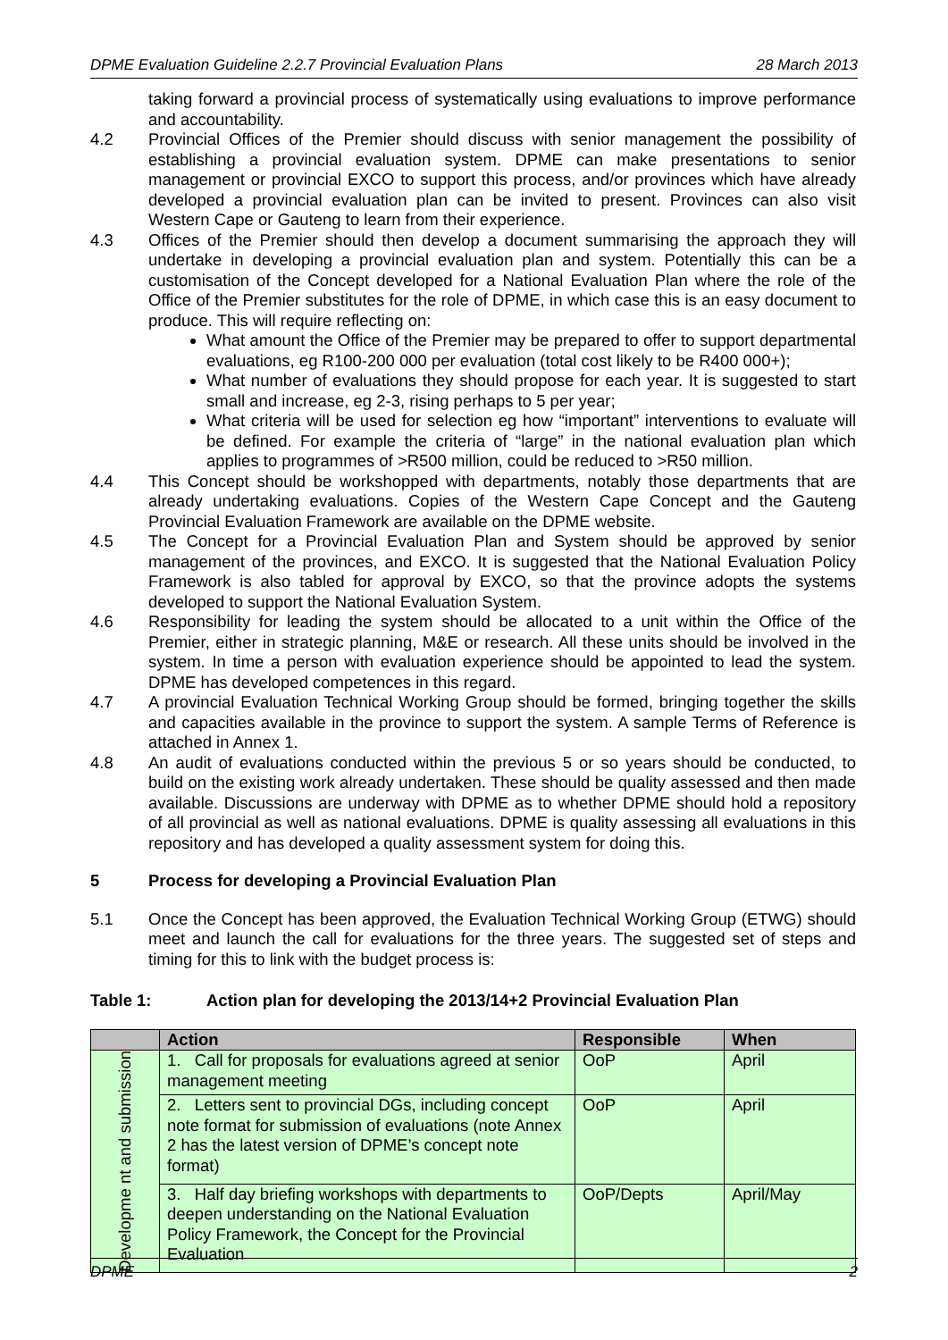DPME Evaluation Guideline 2.2.7 Provincial Evaluation Plans 28 March 2013
taking forward a provincial process of systematically using evaluations to improve performance and accountability.
4.2 Provincial Offices of the Premier should discuss with senior management the possibility of establishing a provincial evaluation system. DPME can make presentations to senior management or provincial EXCO to support this process, and/or provinces which have already developed a provincial evaluation plan can be invited to present. Provinces can also visit Western Cape or Gauteng to learn from their experience.
4.3 Offices of the Premier should then develop a document summarising the approach they will undertake in developing a provincial evaluation plan and system. Potentially this can be a customisation of the Concept developed for a National Evaluation Plan where the role of the Office of the Premier substitutes for the role of DPME, in which case this is an easy document to produce. This will require reflecting on:
What amount the Office of the Premier may be prepared to offer to support departmental evaluations, eg R100-200 000 per evaluation (total cost likely to be R400 000+);
What number of evaluations they should propose for each year. It is suggested to start small and increase, eg 2-3, rising perhaps to 5 per year;
What criteria will be used for selection eg how “important” interventions to evaluate will be defined. For example the criteria of “large” in the national evaluation plan which applies to programmes of >R500 million, could be reduced to >R50 million.
4.4 This Concept should be workshopped with departments, notably those departments that are already undertaking evaluations. Copies of the Western Cape Concept and the Gauteng Provincial Evaluation Framework are available on the DPME website.
4.5 The Concept for a Provincial Evaluation Plan and System should be approved by senior management of the provinces, and EXCO. It is suggested that the National Evaluation Policy Framework is also tabled for approval by EXCO, so that the province adopts the systems developed to support the National Evaluation System.
4.6 Responsibility for leading the system should be allocated to a unit within the Office of the Premier, either in strategic planning, M&E or research. All these units should be involved in the system. In time a person with evaluation experience should be appointed to lead the system. DPME has developed competences in this regard.
4.7 A provincial Evaluation Technical Working Group should be formed, bringing together the skills and capacities available in the province to support the system. A sample Terms of Reference is attached in Annex 1.
4.8 An audit of evaluations conducted within the previous 5 or so years should be conducted, to build on the existing work already undertaken. These should be quality assessed and then made available. Discussions are underway with DPME as to whether DPME should hold a repository of all provincial as well as national evaluations. DPME is quality assessing all evaluations in this repository and has developed a quality assessment system for doing this.
5 Process for developing a Provincial Evaluation Plan
5.1 Once the Concept has been approved, the Evaluation Technical Working Group (ETWG) should meet and launch the call for evaluations for the three years. The suggested set of steps and timing for this to link with the budget process is:
Table 1: Action plan for developing the 2013/14+2 Provincial Evaluation Plan
| | Action | Responsible | When |
| --- | --- | --- | --- |
| Developme nt and submission | 1. Call for proposals for evaluations agreed at senior management meeting | OoP | April |
| | 2. Letters sent to provincial DGs, including concept note format for submission of evaluations (note Annex 2 has the latest version of DPME’s concept note format) | OoP | April |
| | 3. Half day briefing workshops with departments to deepen understanding on the National Evaluation Policy Framework, the Concept for the Provincial Evaluation | OoP/Depts | April/May |
DPME 2